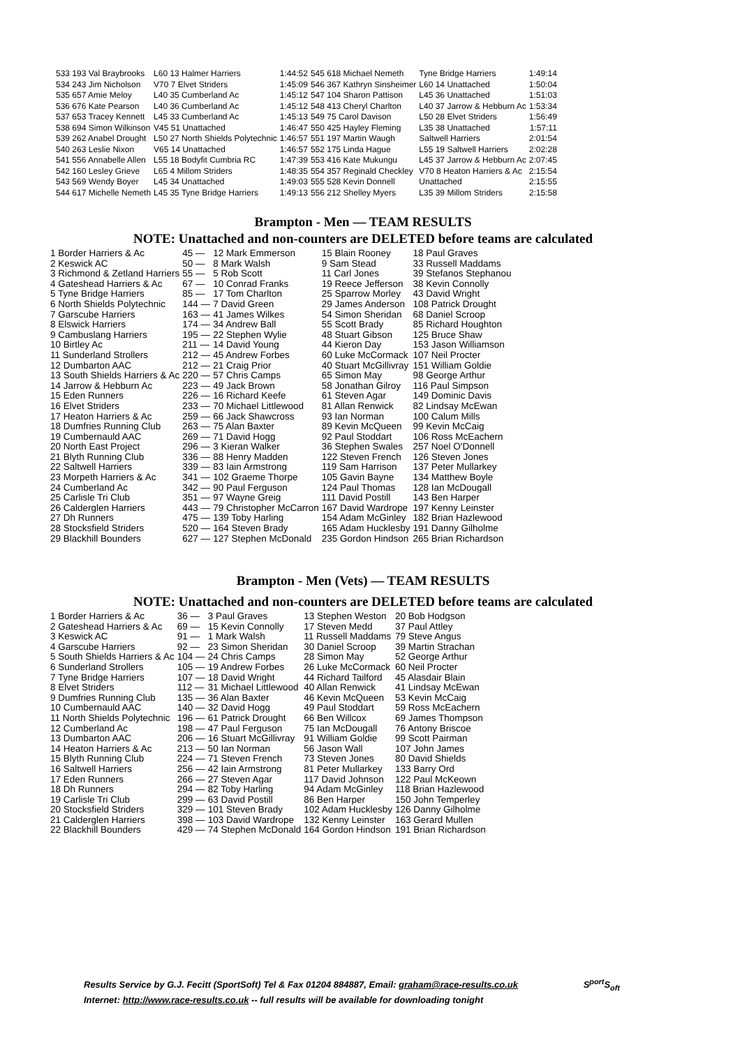| 533 193 Val Braybrooks | L60 13 Halmer Harriers | 1:44:52 | 545 618 Michael Nemeth | Tyne Bridge Harriers | 1:49:14 |
| 534 243 Jim Nicholson | V70 7 Elvet Striders | 1:45:09 | 546 367 Kathryn Sinsheimer | L60 14 Unattached | 1:50:04 |
| 535 657 Amie Meloy | L40 35 Cumberland Ac | 1:45:12 | 547 104 Sharon Pattison | L45 36 Unattached | 1:51:03 |
| 536 676 Kate Pearson | L40 36 Cumberland Ac | 1:45:12 | 548 413 Cheryl Charlton | L40 37 Jarrow & Hebburn Ac | 1:53:34 |
| 537 653 Tracey Kennett | L45 33 Cumberland Ac | 1:45:13 | 549 75 Carol Davison | L50 28 Elvet Striders | 1:56:49 |
| 538 694 Simon Wilkinson | V45 51 Unattached | 1:46:47 | 550 425 Hayley Fleming | L35 38 Unattached | 1:57:11 |
| 539 262 Anabel Drought | L50 27 North Shields Polytechnic | 1:46:57 | 551 197 Martin Waugh | Saltwell Harriers | 2:01:54 |
| 540 263 Leslie Nixon | V65 14 Unattached | 1:46:57 | 552 175 Linda Hague | L55 19 Saltwell Harriers | 2:02:28 |
| 541 556 Annabelle Allen | L55 18 Bodyfit Cumbria RC | 1:47:39 | 553 416 Kate Mukungu | L45 37 Jarrow & Hebburn Ac | 2:07:45 |
| 542 160 Lesley Grieve | L65 4 Millom Striders | 1:48:35 | 554 357 Reginald Checkley | V70 8 Heaton Harriers & Ac | 2:15:54 |
| 543 569 Wendy Boyer | L45 34 Unattached | 1:49:03 | 555 528 Kevin Donnell | Unattached | 2:15:55 |
| 544 617 Michelle Nemeth | L45 35 Tyne Bridge Harriers | 1:49:13 | 556 212 Shelley Myers | L35 39 Millom Striders | 2:15:58 |
Brampton - Men — TEAM RESULTS
NOTE: Unattached and non-counters are DELETED before teams are calculated
| 1 Border Harriers & Ac | 45 — | 12 Mark Emmerson | 15 Blain Rooney | 18 Paul Graves |
| 2 Keswick AC | 50 — | 8 Mark Walsh | 9 Sam Stead | 33 Russell Maddams |
| 3 Richmond & Zetland Harriers | 55 — | 5 Rob Scott | 11 Carl Jones | 39 Stefanos Stephanou |
| 4 Gateshead Harriers & Ac | 67 — | 10 Conrad Franks | 19 Reece Jefferson | 38 Kevin Connolly |
| 5 Tyne Bridge Harriers | 85 — | 17 Tom Charlton | 25 Sparrow Morley | 43 David Wright |
| 6 North Shields Polytechnic | 144 — | 7 David Green | 29 James Anderson | 108 Patrick Drought |
| 7 Garscube Harriers | 163 — | 41 James Wilkes | 54 Simon Sheridan | 68 Daniel Scroop |
| 8 Elswick Harriers | 174 — | 34 Andrew Ball | 55 Scott Brady | 85 Richard Houghton |
| 9 Cambuslang Harriers | 195 — | 22 Stephen Wylie | 48 Stuart Gibson | 125 Bruce Shaw |
| 10 Birtley Ac | 211 — | 14 David Young | 44 Kieron Day | 153 Jason Williamson |
| 11 Sunderland Strollers | 212 — | 45 Andrew Forbes | 60 Luke McCormack | 107 Neil Procter |
| 12 Dumbarton AAC | 212 — | 21 Craig Prior | 40 Stuart McGillivray | 151 William Goldie |
| 13 South Shields Harriers & Ac | 220 — | 57 Chris Camps | 65 Simon May | 98 George Arthur |
| 14 Jarrow & Hebburn Ac | 223 — | 49 Jack Brown | 58 Jonathan Gilroy | 116 Paul Simpson |
| 15 Eden Runners | 226 — | 16 Richard Keefe | 61 Steven Agar | 149 Dominic Davis |
| 16 Elvet Striders | 233 — | 70 Michael Littlewood | 81 Allan Renwick | 82 Lindsay McEwan |
| 17 Heaton Harriers & Ac | 259 — | 66 Jack Shawcross | 93 Ian Norman | 100 Calum Mills |
| 18 Dumfries Running Club | 263 — | 75 Alan Baxter | 89 Kevin McQueen | 99 Kevin McCaig |
| 19 Cumbernauld AAC | 269 — | 71 David Hogg | 92 Paul Stoddart | 106 Ross McEachern |
| 20 North East Project | 296 — | 3 Kieran Walker | 36 Stephen Swales | 257 Noel O'Donnell |
| 21 Blyth Running Club | 336 — | 88 Henry Madden | 122 Steven French | 126 Steven Jones |
| 22 Saltwell Harriers | 339 — | 83 Iain Armstrong | 119 Sam Harrison | 137 Peter Mullarkey |
| 23 Morpeth Harriers & Ac | 341 — | 102 Graeme Thorpe | 105 Gavin Bayne | 134 Matthew Boyle |
| 24 Cumberland Ac | 342 — | 90 Paul Ferguson | 124 Paul Thomas | 128 Ian McDougall |
| 25 Carlisle Tri Club | 351 — | 97 Wayne Greig | 111 David Postill | 143 Ben Harper |
| 26 Calderglen Harriers | 443 — | 79 Christopher McCarron | 167 David Wardrope | 197 Kenny Leinster |
| 27 Dh Runners | 475 — | 139 Toby Harling | 154 Adam McGinley | 182 Brian Hazlewood |
| 28 Stocksfield Striders | 520 — | 164 Steven Brady | 165 Adam Hucklesby | 191 Danny Gilholme |
| 29 Blackhill Bounders | 627 — | 127 Stephen McDonald | 235 Gordon Hindson | 265 Brian Richardson |
Brampton - Men (Vets) — TEAM RESULTS
NOTE: Unattached and non-counters are DELETED before teams are calculated
| 1 Border Harriers & Ac | 36 — | 3 Paul Graves | 13 Stephen Weston | 20 Bob Hodgson |
| 2 Gateshead Harriers & Ac | 69 — | 15 Kevin Connolly | 17 Steven Medd | 37 Paul Attley |
| 3 Keswick AC | 91 — | 1 Mark Walsh | 11 Russell Maddams | 79 Steve Angus |
| 4 Garscube Harriers | 92 — | 23 Simon Sheridan | 30 Daniel Scroop | 39 Martin Strachan |
| 5 South Shields Harriers & Ac | 104 — | 24 Chris Camps | 28 Simon May | 52 George Arthur |
| 6 Sunderland Strollers | 105 — | 19 Andrew Forbes | 26 Luke McCormack | 60 Neil Procter |
| 7 Tyne Bridge Harriers | 107 — | 18 David Wright | 44 Richard Tailford | 45 Alasdair Blain |
| 8 Elvet Striders | 112 — | 31 Michael Littlewood | 40 Allan Renwick | 41 Lindsay McEwan |
| 9 Dumfries Running Club | 135 — | 36 Alan Baxter | 46 Kevin McQueen | 53 Kevin McCaig |
| 10 Cumbernauld AAC | 140 — | 32 David Hogg | 49 Paul Stoddart | 59 Ross McEachern |
| 11 North Shields Polytechnic | 196 — | 61 Patrick Drought | 66 Ben Willcox | 69 James Thompson |
| 12 Cumberland Ac | 198 — | 47 Paul Ferguson | 75 Ian McDougall | 76 Antony Briscoe |
| 13 Dumbarton AAC | 206 — | 16 Stuart McGillivray | 91 William Goldie | 99 Scott Pairman |
| 14 Heaton Harriers & Ac | 213 — | 50 Ian Norman | 56 Jason Wall | 107 John James |
| 15 Blyth Running Club | 224 — | 71 Steven French | 73 Steven Jones | 80 David Shields |
| 16 Saltwell Harriers | 256 — | 42 Iain Armstrong | 81 Peter Mullarkey | 133 Barry Ord |
| 17 Eden Runners | 266 — | 27 Steven Agar | 117 David Johnson | 122 Paul McKeown |
| 18 Dh Runners | 294 — | 82 Toby Harling | 94 Adam McGinley | 118 Brian Hazlewood |
| 19 Carlisle Tri Club | 299 — | 63 David Postill | 86 Ben Harper | 150 John Temperley |
| 20 Stocksfield Striders | 329 — | 101 Steven Brady | 102 Adam Hucklesby | 126 Danny Gilholme |
| 21 Calderglen Harriers | 398 — | 103 David Wardrope | 132 Kenny Leinster | 163 Gerard Mullen |
| 22 Blackhill Bounders | 429 — | 74 Stephen McDonald | 164 Gordon Hindson | 191 Brian Richardson |
Results Service by G.J. Fecitt (SportSoft) Tel & Fax 01204 884887, Email: graham@race-results.co.uk S<sup>port</sup>S<sub>oft</sub>
Internet: http://www.race-results.co.uk -- full results will be available for downloading tonight